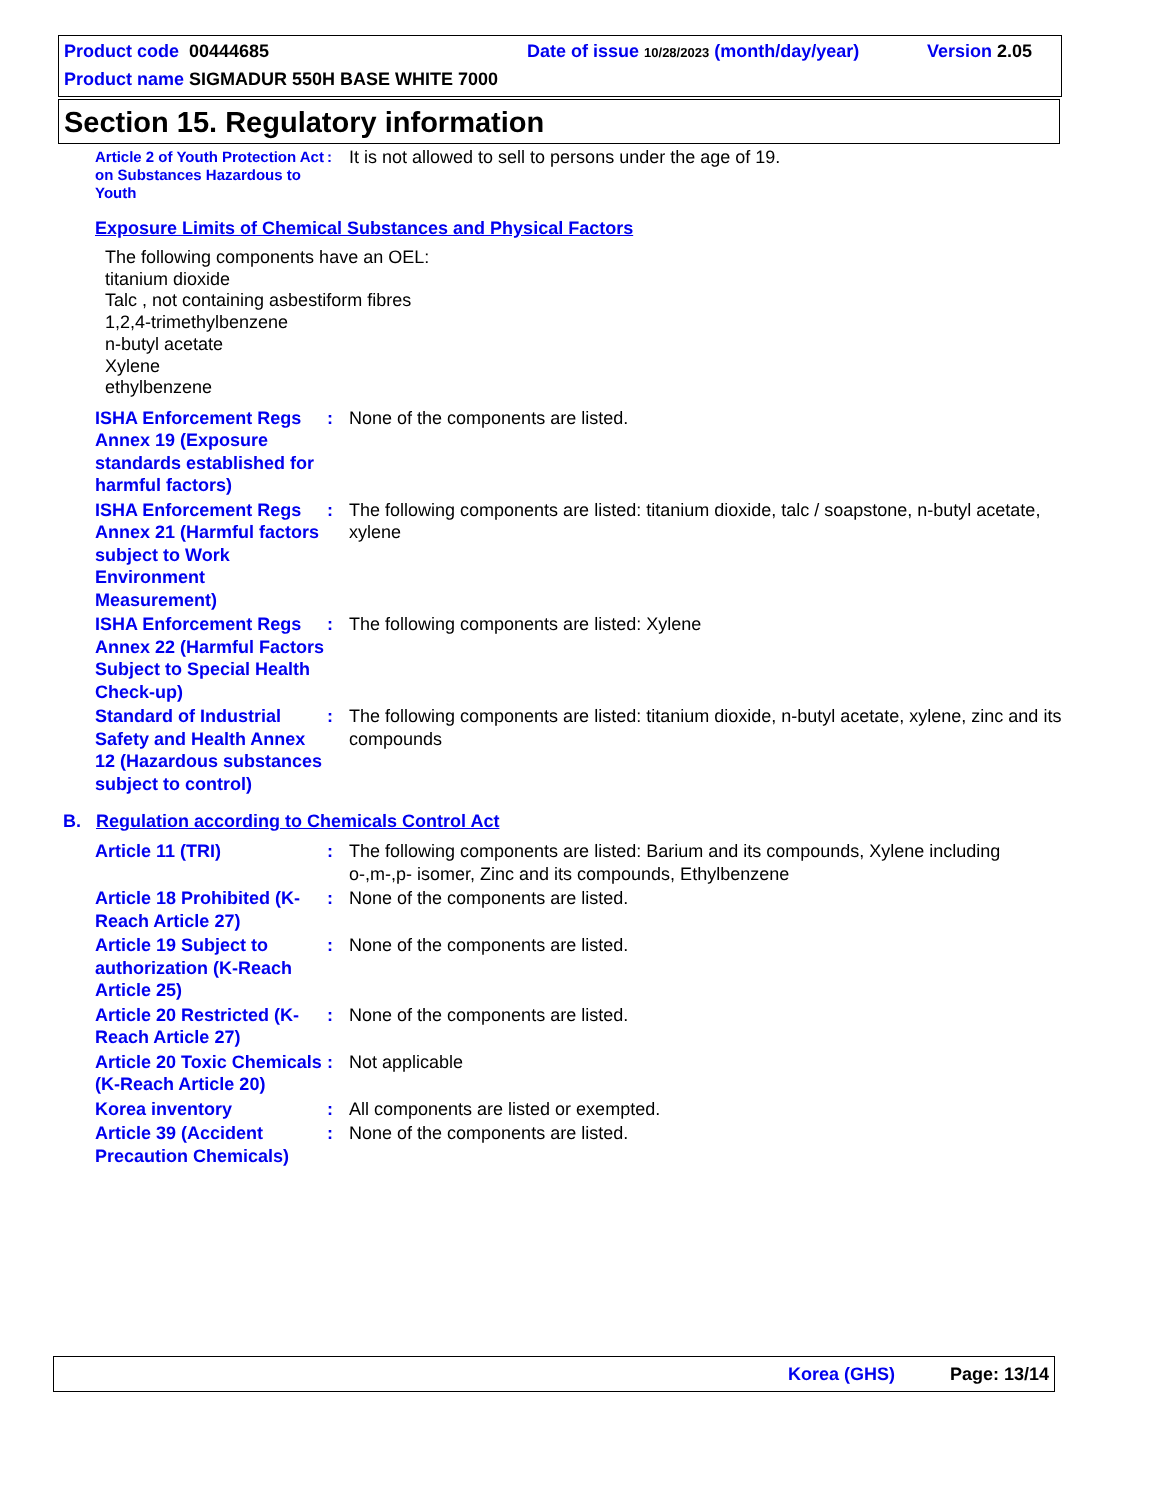Product code 00444685
Date of issue 10/28/2023 (month/day/year)
Version 2.05
Product name SIGMADUR 550H BASE WHITE 7000
Section 15. Regulatory information
Article 2 of Youth Protection Act on Substances Hazardous to Youth
:
It is not allowed to sell to persons under the age of 19.
Exposure Limits of Chemical Substances and Physical Factors
The following components have an OEL:
titanium dioxide
Talc , not containing asbestiform fibres
1,2,4-trimethylbenzene
n-butyl acetate
Xylene
ethylbenzene
ISHA Enforcement Regs Annex 19 (Exposure standards established for harmful factors)
: None of the components are listed.
ISHA Enforcement Regs Annex 21 (Harmful factors subject to Work Environment Measurement)
: The following components are listed: titanium dioxide, talc / soapstone, n-butyl acetate, xylene
ISHA Enforcement Regs Annex 22 (Harmful Factors Subject to Special Health Check-up)
: The following components are listed: Xylene
Standard of Industrial Safety and Health Annex 12 (Hazardous substances subject to control)
: The following components are listed: titanium dioxide, n-butyl acetate, xylene, zinc and its compounds
B. Regulation according to Chemicals Control Act
Article 11 (TRI) : The following components are listed: Barium and its compounds, Xylene including o-,m-,p- isomer, Zinc and its compounds, Ethylbenzene
Article 18 Prohibited (K-Reach Article 27)
: None of the components are listed.
Article 19 Subject to authorization (K-Reach Article 25)
: None of the components are listed.
Article 20 Restricted (K-Reach Article 27)
: None of the components are listed.
Article 20 Toxic Chemicals (K-Reach Article 20)
: Not applicable
Korea inventory : All components are listed or exempted.
Article 39 (Accident Precaution Chemicals)
: None of the components are listed.
Korea (GHS) Page: 13/14